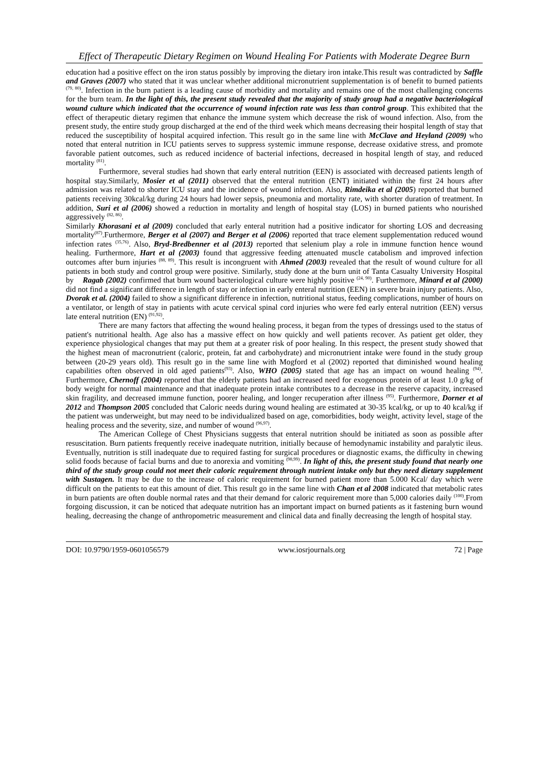Effect of Therapeutic Dietary Regimen on Wound Healing For Patients with Moderate Degree Burn
education had a positive effect on the iron status possibly by improving the dietary iron intake.This result was contradicted by Saffle and Graves (2007) who stated that it was unclear whether additional micronutrient supplementation is of benefit to burned patients <sup>(79, 80)</sup>. Infection in the burn patient is a leading cause of morbidity and mortality and remains one of the most challenging concerns for the burn team. In the light of this, the present study revealed that the majority of study group had a negative bacteriological wound culture which indicated that the occurrence of wound infection rate was less than control group. This exhibited that the effect of therapeutic dietary regimen that enhance the immune system which decrease the risk of wound infection. Also, from the present study, the entire study group discharged at the end of the third week which means decreasing their hospital length of stay that reduced the susceptibility of hospital acquired infection. This result go in the same line with McClave and Heyland (2009) who noted that enteral nutrition in ICU patients serves to suppress systemic immune response, decrease oxidative stress, and promote favorable patient outcomes, such as reduced incidence of bacterial infections, decreased in hospital length of stay, and reduced mortality <sup>(81)</sup>.
Furthermore, several studies had shown that early enteral nutrition (EEN) is associated with decreased patients length of hospital stay.Similarly, Mosier et al (2011) observed that the enteral nutrition (ENT) initiated within the first 24 hours after admission was related to shorter ICU stay and the incidence of wound infection. Also, Rimdeika et al (2005) reported that burned patients receiving 30kcal/kg during 24 hours had lower sepsis, pneumonia and mortality rate, with shorter duration of treatment. In addition, Suri et al (2006) showed a reduction in mortality and length of hospital stay (LOS) in burned patients who nourished aggressively <sup>(82, 86)</sup>.
Similarly Khorasani et al (2009) concluded that early enteral nutrition had a positive indicator for shorting LOS and decreasing mortality<sup>(87)</sup>.Furthermore, Berger et al (2007) and Berger et al (2006) reported that trace element supplementation reduced wound infection rates <sup>(35,76)</sup>. Also, Bryd-Bredbenner et al (2013) reported that selenium play a role in immune function hence wound healing. Furthermore, Hart et al (2003) found that aggressive feeding attenuated muscle catabolism and improved infection outcomes after burn injuries <sup>(88, 89)</sup>. This result is incongruent with Ahmed (2003) revealed that the result of wound culture for all patients in both study and control group were positive. Similarly, study done at the burn unit of Tanta Casualty University Hospital by Ragab (2002) confirmed that burn wound bacteriological culture were highly positive <sup>(24, 90)</sup>. Furthermore, Minard et al (2000) did not find a significant difference in length of stay or infection in early enteral nutrition (EEN) in severe brain injury patients. Also, Dvorak et al. (2004) failed to show a significant difference in infection, nutritional status, feeding complications, number of hours on a ventilator, or length of stay in patients with acute cervical spinal cord injuries who were fed early enteral nutrition (EEN) versus late enteral nutrition (EN) <sup>(91,92)</sup>.
There are many factors that affecting the wound healing process, it began from the types of dressings used to the status of patient's nutritional health. Age also has a massive effect on how quickly and well patients recover. As patient get older, they experience physiological changes that may put them at a greater risk of poor healing. In this respect, the present study showed that the highest mean of macronutrient (caloric, protein, fat and carbohydrate) and micronutrient intake were found in the study group between (20-29 years old). This result go in the same line with Mogford et al (2002) reported that diminished wound healing capabilities often observed in old aged patients<sup>(93)</sup>. Also, WHO (2005) stated that age has an impact on wound healing <sup>(94)</sup>. Furthermore, Chernoff (2004) reported that the elderly patients had an increased need for exogenous protein of at least 1.0 g/kg of body weight for normal maintenance and that inadequate protein intake contributes to a decrease in the reserve capacity, increased skin fragility, and decreased immune function, poorer healing, and longer recuperation after illness <sup>(95)</sup>. Furthermore, Dorner et al 2012 and Thompson 2005 concluded that Caloric needs during wound healing are estimated at 30-35 kcal/kg, or up to 40 kcal/kg if the patient was underweight, but may need to be individualized based on age, comorbidities, body weight, activity level, stage of the healing process and the severity, size, and number of wound <sup>(96,97)</sup>.
The American College of Chest Physicians suggests that enteral nutrition should be initiated as soon as possible after resuscitation. Burn patients frequently receive inadequate nutrition, initially because of hemodynamic instability and paralytic ileus. Eventually, nutrition is still inadequate due to required fasting for surgical procedures or diagnostic exams, the difficulty in chewing solid foods because of facial burns and due to anorexia and vomiting <sup>(98,99)</sup>. In light of this, the present study found that nearly one third of the study group could not meet their caloric requirement through nutrient intake only but they need dietary supplement with Sustagen. It may be due to the increase of caloric requirement for burned patient more than 5.000 Kcal/ day which were difficult on the patients to eat this amount of diet. This result go in the same line with Chan et al 2008 indicated that metabolic rates in burn patients are often double normal rates and that their demand for caloric requirement more than 5,000 calories daily <sup>(100)</sup>.From forgoing discussion, it can be noticed that adequate nutrition has an important impact on burned patients as it fastening burn wound healing, decreasing the change of anthropometric measurement and clinical data and finally decreasing the length of hospital stay.
DOI: 10.9790/1959-0601056579 www.iosrjournals.org 72 | Page